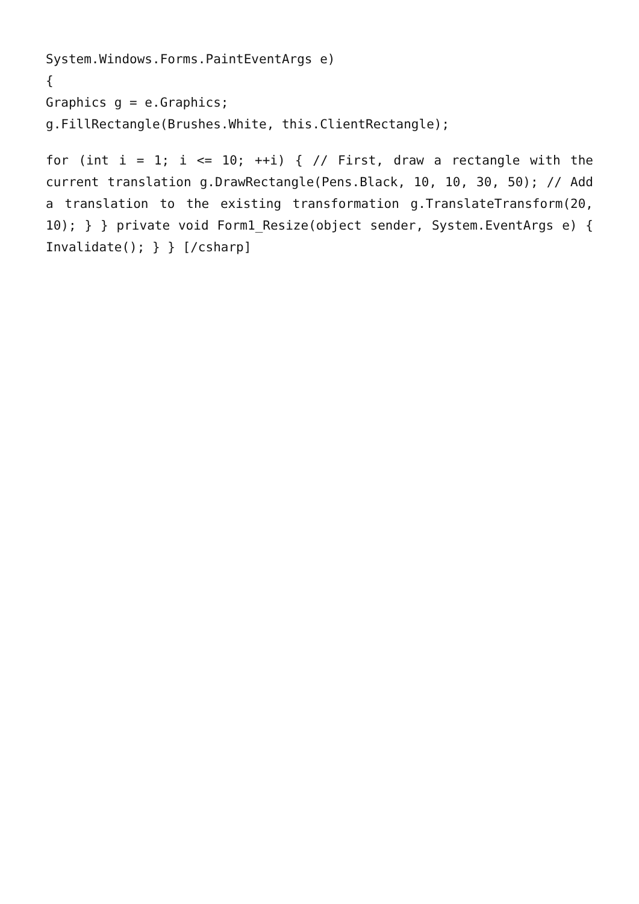System.Windows.Forms.PaintEventArgs e)
{
Graphics g = e.Graphics;
g.FillRectangle(Brushes.White, this.ClientRectangle);
for (int i = 1; i <= 10; ++i) { // First, draw a rectangle with the current translation g.DrawRectangle(Pens.Black, 10, 10, 30, 50); // Add a translation to the existing transformation g.TranslateTransform(20, 10); } } private void Form1_Resize(object sender, System.EventArgs e) { Invalidate(); } } [/csharp]